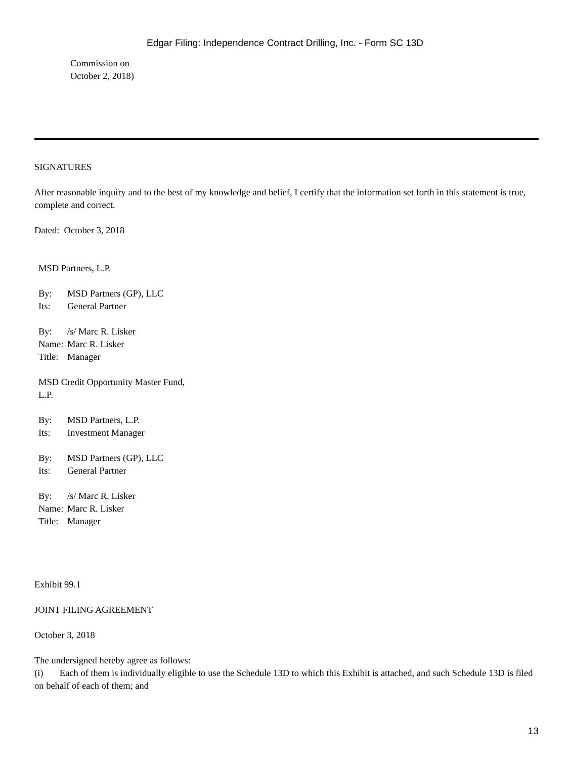Edgar Filing: Independence Contract Drilling, Inc. - Form SC 13D
Commission on October 2, 2018)
SIGNATURES
After reasonable inquiry and to the best of my knowledge and belief, I certify that the information set forth in this statement is true, complete and correct.
Dated: October 3, 2018
MSD Partners, L.P.
| By: | MSD Partners (GP), LLC |
| Its: | General Partner |
| By: | /s/ Marc R. Lisker |
| Name: | Marc R. Lisker |
| Title: | Manager |
MSD Credit Opportunity Master Fund, L.P.
| By: | MSD Partners, L.P. |
| Its: | Investment Manager |
| By: | MSD Partners (GP), LLC |
| Its: | General Partner |
| By: | /s/ Marc R. Lisker |
| Name: | Marc R. Lisker |
| Title: | Manager |
Exhibit 99.1
JOINT FILING AGREEMENT
October 3, 2018
The undersigned hereby agree as follows:
(i) Each of them is individually eligible to use the Schedule 13D to which this Exhibit is attached, and such Schedule 13D is filed on behalf of each of them; and
13